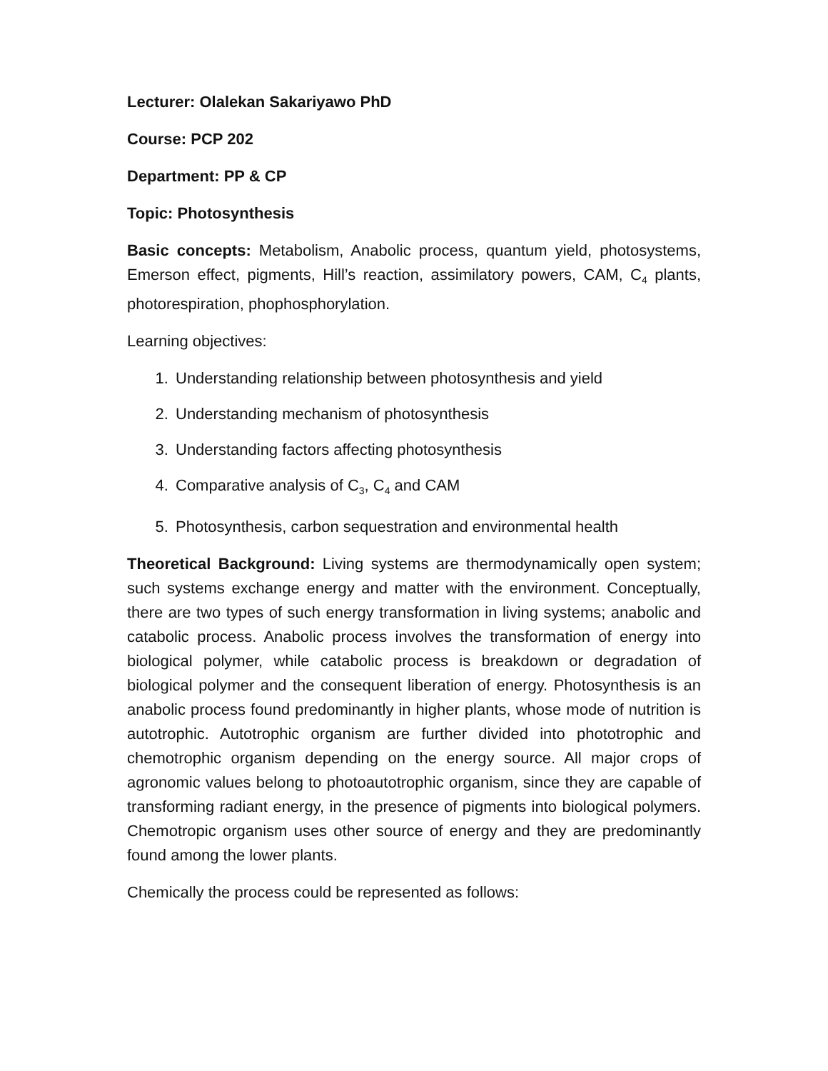Lecturer: Olalekan Sakariyawo PhD
Course: PCP 202
Department: PP & CP
Topic: Photosynthesis
Basic concepts: Metabolism, Anabolic process, quantum yield, photosystems, Emerson effect, pigments, Hill’s reaction, assimilatory powers, CAM, C<sub>4</sub> plants, photorespiration, phophosphorylation.
Learning objectives:
1. Understanding relationship between photosynthesis and yield
2. Understanding mechanism of photosynthesis
3. Understanding factors affecting photosynthesis
4. Comparative analysis of C<sub>3</sub>, C<sub>4</sub> and CAM
5. Photosynthesis, carbon sequestration and environmental health
Theoretical Background: Living systems are thermodynamically open system; such systems exchange energy and matter with the environment. Conceptually, there are two types of such energy transformation in living systems; anabolic and catabolic process. Anabolic process involves the transformation of energy into biological polymer, while catabolic process is breakdown or degradation of biological polymer and the consequent liberation of energy. Photosynthesis is an anabolic process found predominantly in higher plants, whose mode of nutrition is autotrophic. Autotrophic organism are further divided into phototrophic and chemotrophic organism depending on the energy source. All major crops of agronomic values belong to photoautotrophic organism, since they are capable of transforming radiant energy, in the presence of pigments into biological polymers. Chemotropic organism uses other source of energy and they are predominantly found among the lower plants.
Chemically the process could be represented as follows: